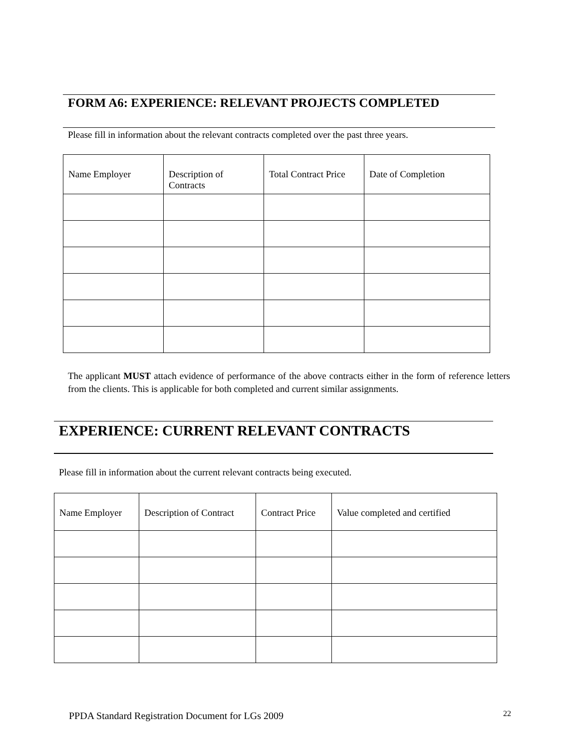FORM A6: EXPERIENCE: RELEVANT PROJECTS COMPLETED
Please fill in information about the relevant contracts completed over the past three years.
| Name Employer | Description of Contracts | Total Contract Price | Date of Completion |
The applicant MUST attach evidence of performance of the above contracts either in the form of reference letters from the clients. This is applicable for both completed and current similar assignments.
EXPERIENCE: CURRENT RELEVANT CONTRACTS
Please fill in information about the current relevant contracts being executed.
| Name Employer | Description of Contract | Contract Price | Value completed and certified |
PPDA Standard Registration Document for LGs 2009
22